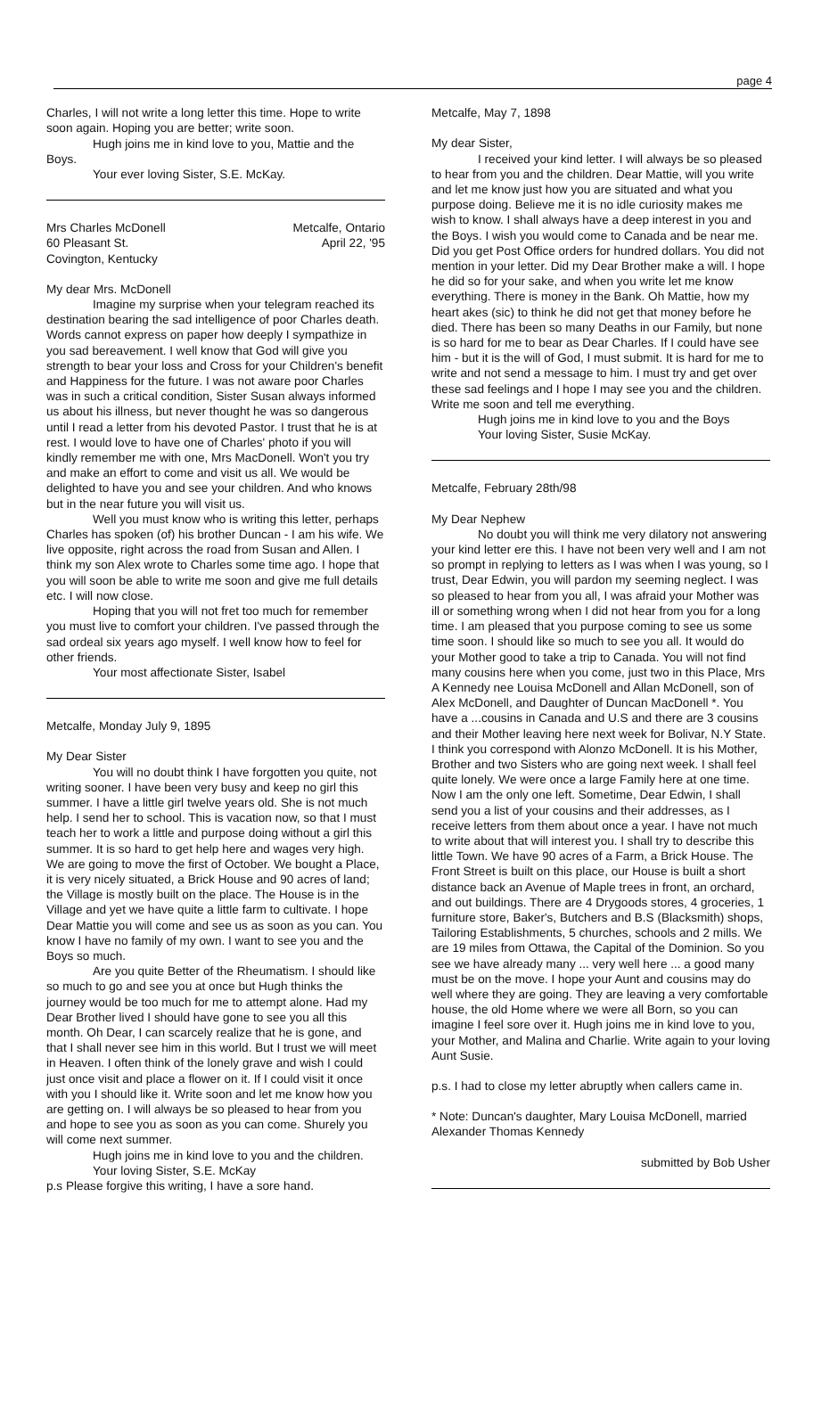page 4
Charles, I will not write a long letter this time. Hope to write soon again. Hoping you are better; write soon.
Hugh joins me in kind love to you, Mattie and the Boys.
Your ever loving Sister, S.E. McKay.
Mrs Charles McDonell
60 Pleasant St.
Covington, Kentucky
Metcalfe, Ontario
April 22, '95
My dear Mrs. McDonell
Imagine my surprise when your telegram reached its destination bearing the sad intelligence of poor Charles death. Words cannot express on paper how deeply I sympathize in you sad bereavement. I well know that God will give you strength to bear your loss and Cross for your Children's benefit and Happiness for the future. I was not aware poor Charles was in such a critical condition, Sister Susan always informed us about his illness, but never thought he was so dangerous until I read a letter from his devoted Pastor. I trust that he is at rest. I would love to have one of Charles' photo if you will kindly remember me with one, Mrs MacDonell. Won't you try and make an effort to come and visit us all. We would be delighted to have you and see your children. And who knows but in the near future you will visit us.
Well you must know who is writing this letter, perhaps Charles has spoken (of) his brother Duncan - I am his wife. We live opposite, right across the road from Susan and Allen. I think my son Alex wrote to Charles some time ago. I hope that you will soon be able to write me soon and give me full details etc. I will now close.
Hoping that you will not fret too much for remember you must live to comfort your children. I've passed through the sad ordeal six years ago myself. I well know how to feel for other friends.
Your most affectionate Sister, Isabel
Metcalfe, Monday July 9, 1895
My Dear Sister
You will no doubt think I have forgotten you quite, not writing sooner. I have been very busy and keep no girl this summer. I have a little girl twelve years old. She is not much help. I send her to school. This is vacation now, so that I must teach her to work a little and purpose doing without a girl this summer. It is so hard to get help here and wages very high. We are going to move the first of October. We bought a Place, it is very nicely situated, a Brick House and 90 acres of land; the Village is mostly built on the place. The House is in the Village and yet we have quite a little farm to cultivate. I hope Dear Mattie you will come and see us as soon as you can. You know I have no family of my own. I want to see you and the Boys so much.
Are you quite Better of the Rheumatism. I should like so much to go and see you at once but Hugh thinks the journey would be too much for me to attempt alone. Had my Dear Brother lived I should have gone to see you all this month. Oh Dear, I can scarcely realize that he is gone, and that I shall never see him in this world. But I trust we will meet in Heaven. I often think of the lonely grave and wish I could just once visit and place a flower on it. If I could visit it once with you I should like it. Write soon and let me know how you are getting on. I will always be so pleased to hear from you and hope to see you as soon as you can come. Shurely you will come next summer.
Hugh joins me in kind love to you and the children.
Your loving Sister, S.E. McKay
p.s Please forgive this writing, I have a sore hand.
Metcalfe, May 7, 1898
My dear Sister,
I received your kind letter. I will always be so pleased to hear from you and the children. Dear Mattie, will you write and let me know just how you are situated and what you purpose doing. Believe me it is no idle curiosity makes me wish to know. I shall always have a deep interest in you and the Boys. I wish you would come to Canada and be near me. Did you get Post Office orders for hundred dollars. You did not mention in your letter. Did my Dear Brother make a will. I hope he did so for your sake, and when you write let me know everything. There is money in the Bank. Oh Mattie, how my heart akes (sic) to think he did not get that money before he died. There has been so many Deaths in our Family, but none is so hard for me to bear as Dear Charles. If I could have see him - but it is the will of God, I must submit. It is hard for me to write and not send a message to him. I must try and get over these sad feelings and I hope I may see you and the children. Write me soon and tell me everything.
Hugh joins me in kind love to you and the Boys
Your loving Sister, Susie McKay.
Metcalfe, February 28th/98
My Dear Nephew
No doubt you will think me very dilatory not answering your kind letter ere this. I have not been very well and I am not so prompt in replying to letters as I was when I was young, so I trust, Dear Edwin, you will pardon my seeming neglect. I was so pleased to hear from you all, I was afraid your Mother was ill or something wrong when I did not hear from you for a long time. I am pleased that you purpose coming to see us some time soon. I should like so much to see you all. It would do your Mother good to take a trip to Canada. You will not find many cousins here when you come, just two in this Place, Mrs A Kennedy nee Louisa McDonell and Allan McDonell, son of Alex McDonell, and Daughter of Duncan MacDonell *. You have a ...cousins in Canada and U.S and there are 3 cousins and their Mother leaving here next week for Bolivar, N.Y State. I think you correspond with Alonzo McDonell. It is his Mother, Brother and two Sisters who are going next week. I shall feel quite lonely. We were once a large Family here at one time. Now I am the only one left. Sometime, Dear Edwin, I shall send you a list of your cousins and their addresses, as I receive letters from them about once a year. I have not much to write about that will interest you. I shall try to describe this little Town. We have 90 acres of a Farm, a Brick House. The Front Street is built on this place, our House is built a short distance back an Avenue of Maple trees in front, an orchard, and out buildings. There are 4 Drygoods stores, 4 groceries, 1 furniture store, Baker's, Butchers and B.S (Blacksmith) shops, Tailoring Establishments, 5 churches, schools and 2 mills. We are 19 miles from Ottawa, the Capital of the Dominion. So you see we have already many ... very well here ... a good many must be on the move. I hope your Aunt and cousins may do well where they are going. They are leaving a very comfortable house, the old Home where we were all Born, so you can imagine I feel sore over it. Hugh joins me in kind love to you, your Mother, and Malina and Charlie. Write again to your loving Aunt Susie.
p.s. I had to close my letter abruptly when callers came in.
* Note: Duncan's daughter, Mary Louisa McDonell, married Alexander Thomas Kennedy
submitted by Bob Usher